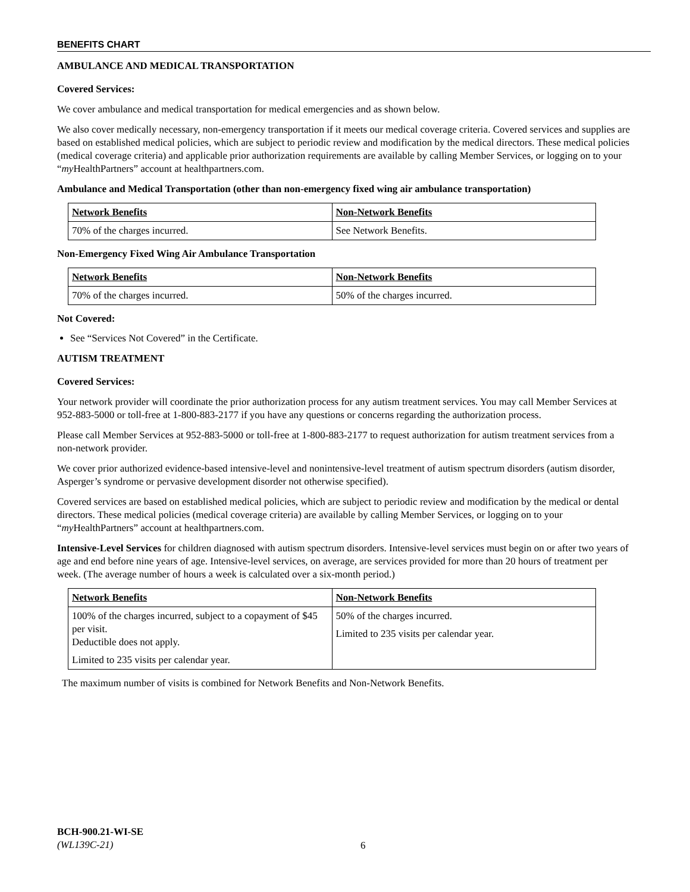BENEFITS CHART
AMBULANCE AND MEDICAL TRANSPORTATION
Covered Services:
We cover ambulance and medical transportation for medical emergencies and as shown below.
We also cover medically necessary, non-emergency transportation if it meets our medical coverage criteria. Covered services and supplies are based on established medical policies, which are subject to periodic review and modification by the medical directors. These medical policies (medical coverage criteria) and applicable prior authorization requirements are available by calling Member Services, or logging on to your “my HealthPartners” account at healthpartners.com.
Ambulance and Medical Transportation (other than non-emergency fixed wing air ambulance transportation)
| Network Benefits | Non-Network Benefits |
| --- | --- |
| 70% of the charges incurred. | See Network Benefits. |
Non-Emergency Fixed Wing Air Ambulance Transportation
| Network Benefits | Non-Network Benefits |
| --- | --- |
| 70% of the charges incurred. | 50% of the charges incurred. |
Not Covered:
See “Services Not Covered” in the Certificate.
AUTISM TREATMENT
Covered Services:
Your network provider will coordinate the prior authorization process for any autism treatment services. You may call Member Services at 952-883-5000 or toll-free at 1-800-883-2177 if you have any questions or concerns regarding the authorization process.
Please call Member Services at 952-883-5000 or toll-free at 1-800-883-2177 to request authorization for autism treatment services from a non-network provider.
We cover prior authorized evidence-based intensive-level and nonintensive-level treatment of autism spectrum disorders (autism disorder, Asperger’s syndrome or pervasive development disorder not otherwise specified).
Covered services are based on established medical policies, which are subject to periodic review and modification by the medical or dental directors. These medical policies (medical coverage criteria) are available by calling Member Services, or logging on to your “my HealthPartners” account at healthpartners.com.
Intensive-Level Services for children diagnosed with autism spectrum disorders. Intensive-level services must begin on or after two years of age and end before nine years of age. Intensive-level services, on average, are services provided for more than 20 hours of treatment per week. (The average number of hours a week is calculated over a six-month period.)
| Network Benefits | Non-Network Benefits |
| --- | --- |
| 100% of the charges incurred, subject to a copayment of $45 per visit. Deductible does not apply. Limited to 235 visits per calendar year. | 50% of the charges incurred. Limited to 235 visits per calendar year. |
The maximum number of visits is combined for Network Benefits and Non-Network Benefits.
BCH-900.21-WI-SE
(WL139C-21)
6